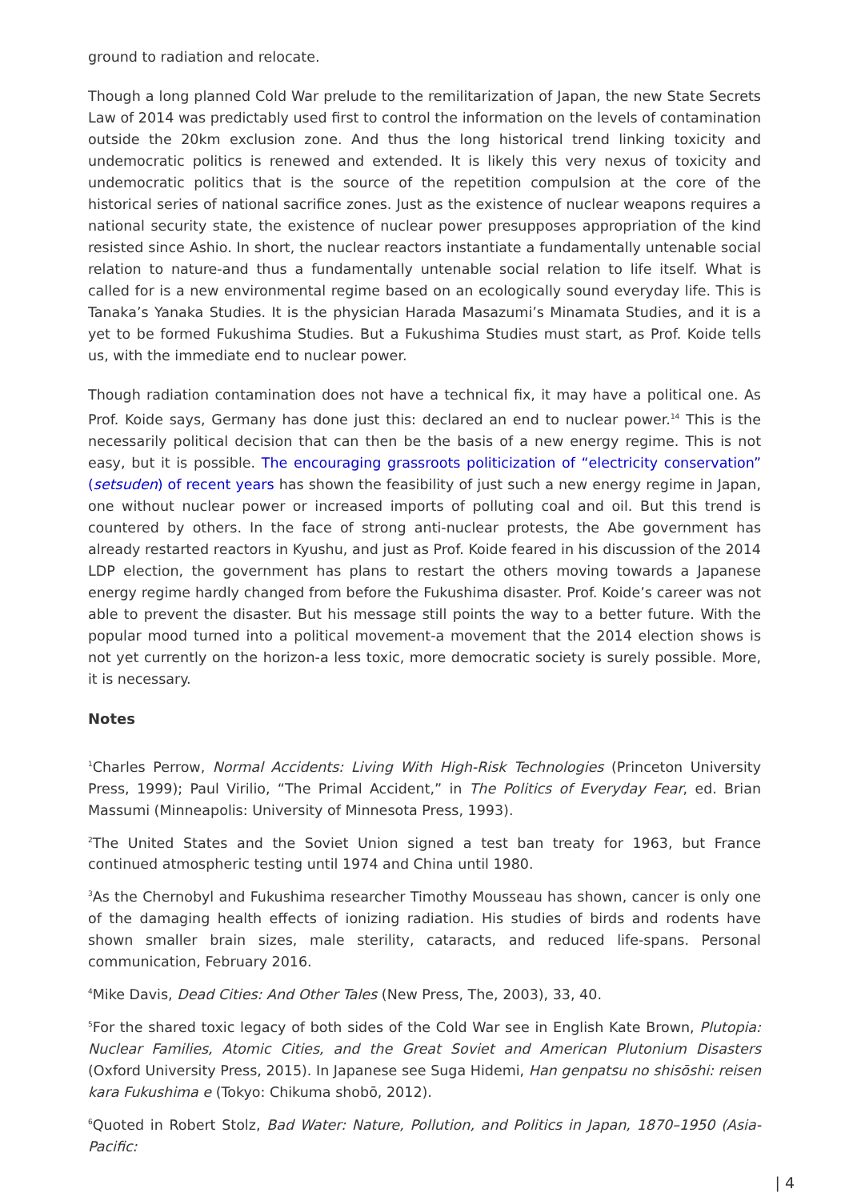ground to radiation and relocate.
Though a long planned Cold War prelude to the remilitarization of Japan, the new State Secrets Law of 2014 was predictably used first to control the information on the levels of contamination outside the 20km exclusion zone. And thus the long historical trend linking toxicity and undemocratic politics is renewed and extended. It is likely this very nexus of toxicity and undemocratic politics that is the source of the repetition compulsion at the core of the historical series of national sacrifice zones. Just as the existence of nuclear weapons requires a national security state, the existence of nuclear power presupposes appropriation of the kind resisted since Ashio. In short, the nuclear reactors instantiate a fundamentally untenable social relation to nature-and thus a fundamentally untenable social relation to life itself. What is called for is a new environmental regime based on an ecologically sound everyday life. This is Tanaka’s Yanaka Studies. It is the physician Harada Masazumi’s Minamata Studies, and it is a yet to be formed Fukushima Studies. But a Fukushima Studies must start, as Prof. Koide tells us, with the immediate end to nuclear power.
Though radiation contamination does not have a technical fix, it may have a political one. As Prof. Koide says, Germany has done just this: declared an end to nuclear power.<sup>14</sup> This is the necessarily political decision that can then be the basis of a new energy regime. This is not easy, but it is possible. The encouraging grassroots politicization of “electricity conservation” (setsuden) of recent years has shown the feasibility of just such a new energy regime in Japan, one without nuclear power or increased imports of polluting coal and oil. But this trend is countered by others. In the face of strong anti-nuclear protests, the Abe government has already restarted reactors in Kyushu, and just as Prof. Koide feared in his discussion of the 2014 LDP election, the government has plans to restart the others moving towards a Japanese energy regime hardly changed from before the Fukushima disaster. Prof. Koide’s career was not able to prevent the disaster. But his message still points the way to a better future. With the popular mood turned into a political movement-a movement that the 2014 election shows is not yet currently on the horizon-a less toxic, more democratic society is surely possible. More, it is necessary.
Notes
<sup>1</sup> Charles Perrow, Normal Accidents: Living With High-Risk Technologies (Princeton University Press, 1999); Paul Virilio, “The Primal Accident,” in The Politics of Everyday Fear, ed. Brian Massumi (Minneapolis: University of Minnesota Press, 1993).
<sup>2</sup> The United States and the Soviet Union signed a test ban treaty for 1963, but France continued atmospheric testing until 1974 and China until 1980.
<sup>3</sup> As the Chernobyl and Fukushima researcher Timothy Mousseau has shown, cancer is only one of the damaging health effects of ionizing radiation. His studies of birds and rodents have shown smaller brain sizes, male sterility, cataracts, and reduced life-spans. Personal communication, February 2016.
<sup>4</sup> Mike Davis, Dead Cities: And Other Tales (New Press, The, 2003), 33, 40.
<sup>5</sup> For the shared toxic legacy of both sides of the Cold War see in English Kate Brown, Plutopia: Nuclear Families, Atomic Cities, and the Great Soviet and American Plutonium Disasters (Oxford University Press, 2015). In Japanese see Suga Hidemi, Han genpatsu no shisōshi: reisen kara Fukushima e (Tokyo: Chikuma shobō, 2012).
<sup>6</sup> Quoted in Robert Stolz, Bad Water: Nature, Pollution, and Politics in Japan, 1870–1950 (Asia-Pacific:
| 4